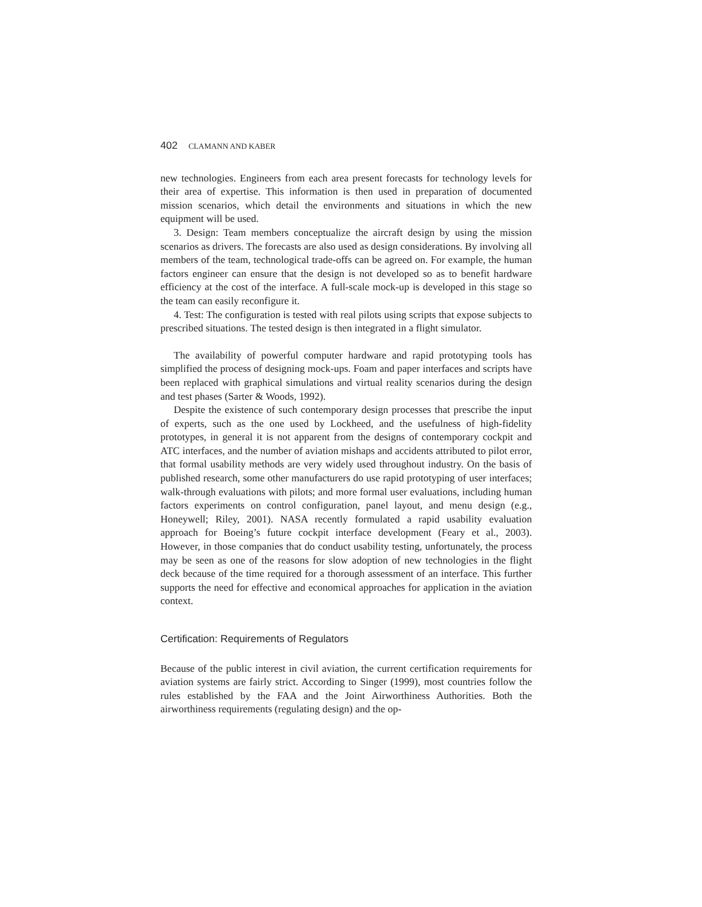402 CLAMANN AND KABER
new technologies. Engineers from each area present forecasts for technology levels for their area of expertise. This information is then used in preparation of documented mission scenarios, which detail the environments and situations in which the new equipment will be used.
3. Design: Team members conceptualize the aircraft design by using the mission scenarios as drivers. The forecasts are also used as design considerations. By involving all members of the team, technological trade-offs can be agreed on. For example, the human factors engineer can ensure that the design is not developed so as to benefit hardware efficiency at the cost of the interface. A full-scale mock-up is developed in this stage so the team can easily reconfigure it.
4. Test: The configuration is tested with real pilots using scripts that expose subjects to prescribed situations. The tested design is then integrated in a flight simulator.
The availability of powerful computer hardware and rapid prototyping tools has simplified the process of designing mock-ups. Foam and paper interfaces and scripts have been replaced with graphical simulations and virtual reality scenarios during the design and test phases (Sarter & Woods, 1992).
Despite the existence of such contemporary design processes that prescribe the input of experts, such as the one used by Lockheed, and the usefulness of high-fidelity prototypes, in general it is not apparent from the designs of contemporary cockpit and ATC interfaces, and the number of aviation mishaps and accidents attributed to pilot error, that formal usability methods are very widely used throughout industry. On the basis of published research, some other manufacturers do use rapid prototyping of user interfaces; walk-through evaluations with pilots; and more formal user evaluations, including human factors experiments on control configuration, panel layout, and menu design (e.g., Honeywell; Riley, 2001). NASA recently formulated a rapid usability evaluation approach for Boeing’s future cockpit interface development (Feary et al., 2003). However, in those companies that do conduct usability testing, unfortunately, the process may be seen as one of the reasons for slow adoption of new technologies in the flight deck because of the time required for a thorough assessment of an interface. This further supports the need for effective and economical approaches for application in the aviation context.
Certification: Requirements of Regulators
Because of the public interest in civil aviation, the current certification requirements for aviation systems are fairly strict. According to Singer (1999), most countries follow the rules established by the FAA and the Joint Airworthiness Authorities. Both the airworthiness requirements (regulating design) and the op-